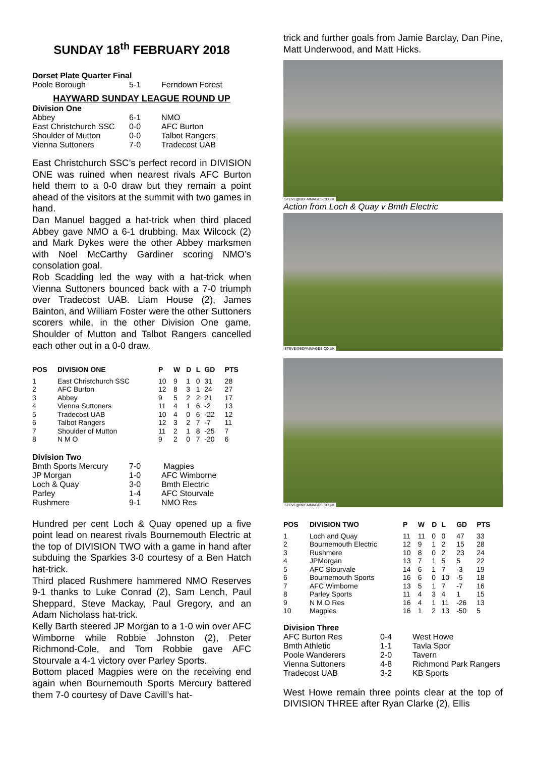SUNDAY 18<sup>th</sup> FEBRUARY 2018
Dorset Plate Quarter Final
| Poole Borough | 5-1 | Ferndown Forest |
HAYWARD SUNDAY LEAGUE ROUND UP
Division One
| Abbey | 6-1 | NMO |
| East Christchurch SSC | 0-0 | AFC Burton |
| Shoulder of Mutton | 0-0 | Talbot Rangers |
| Vienna Suttoners | 7-0 | Tradecost UAB |
East Christchurch SSC’s perfect record in DIVISION ONE was ruined when nearest rivals AFC Burton held them to a 0-0 draw but they remain a point ahead of the visitors at the summit with two games in hand.
Dan Manuel bagged a hat-trick when third placed Abbey gave NMO a 6-1 drubbing. Max Wilcock (2) and Mark Dykes were the other Abbey marksmen with Noel McCarthy Gardiner scoring NMO’s consolation goal.
Rob Scadding led the way with a hat-trick when Vienna Suttoners bounced back with a 7-0 triumph over Tradecost UAB. Liam House (2), James Bainton, and William Foster were the other Suttoners scorers while, in the other Division One game, Shoulder of Mutton and Talbot Rangers cancelled each other out in a 0-0 draw.
| POS | DIVISION ONE | P | W | D | L | GD | PTS |
| --- | --- | --- | --- | --- | --- | --- | --- |
| 1 | East Christchurch SSC | 10 | 9 | 1 | 0 | 31 | 28 |
| 2 | AFC Burton | 12 | 8 | 3 | 1 | 24 | 27 |
| 3 | Abbey | 9 | 5 | 2 | 2 | 21 | 17 |
| 4 | Vienna Suttoners | 11 | 4 | 1 | 6 | -2 | 13 |
| 5 | Tradecost UAB | 10 | 4 | 0 | 6 | -22 | 12 |
| 6 | Talbot Rangers | 12 | 3 | 2 | 7 | -7 | 11 |
| 7 | Shoulder of Mutton | 11 | 2 | 1 | 8 | -25 | 7 |
| 8 | N M O | 9 | 2 | 0 | 7 | -20 | 6 |
Division Two
| Bmth Sports Mercury | 7-0 | Magpies |
| JP Morgan | 1-0 | AFC Wimborne |
| Loch & Quay | 3-0 | Bmth Electric |
| Parley | 1-4 | AFC Stourvale |
| Rushmere | 9-1 | NMO Res |
Hundred per cent Loch & Quay opened up a five point lead on nearest rivals Bournemouth Electric at the top of DIVISION TWO with a game in hand after subduing the Sparkies 3-0 courtesy of a Ben Hatch hat-trick.
Third placed Rushmere hammered NMO Reserves 9-1 thanks to Luke Conrad (2), Sam Lench, Paul Sheppard, Steve Mackay, Paul Gregory, and an Adam Nicholass hat-trick.
Kelly Barth steered JP Morgan to a 1-0 win over AFC Wimborne while Robbie Johnston (2), Peter Richmond-Cole, and Tom Robbie gave AFC Stourvale a 4-1 victory over Parley Sports.
Bottom placed Magpies were on the receiving end again when Bournemouth Sports Mercury battered them 7-0 courtesy of Dave Cavill’s hat-
trick and further goals from Jamie Barclay, Dan Pine, Matt Underwood, and Matt Hicks.
STEVE@BDFAIMAGES.CO.UK
Action from Loch & Quay v Bmth Electric
STEVE@BDFAIMAGES.CO.UK
STEVE@BDFAIMAGES.CO.UK
| POS | DIVISION TWO | P | W | D | L | GD | PTS |
| --- | --- | --- | --- | --- | --- | --- | --- |
| 1 | Loch and Quay | 11 | 11 | 0 | 0 | 47 | 33 |
| 2 | Bournemouth Electric | 12 | 9 | 1 | 2 | 15 | 28 |
| 3 | Rushmere | 10 | 8 | 0 | 2 | 23 | 24 |
| 4 | JPMorgan | 13 | 7 | 1 | 5 | 5 | 22 |
| 5 | AFC Stourvale | 14 | 6 | 1 | 7 | -3 | 19 |
| 6 | Bournemouth Sports | 16 | 6 | 0 | 10 | -5 | 18 |
| 7 | AFC Wimborne | 13 | 5 | 1 | 7 | -7 | 16 |
| 8 | Parley Sports | 11 | 4 | 3 | 4 | 1 | 15 |
| 9 | N M O Res | 16 | 4 | 1 | 11 | -26 | 13 |
| 10 | Magpies | 16 | 1 | 2 | 13 | -50 | 5 |
Division Three
| AFC Burton Res | 0-4 | West Howe |
| Bmth Athletic | 1-1 | Tavla Spor |
| Poole Wanderers | 2-0 | Tavern |
| Vienna Suttoners | 4-8 | Richmond Park Rangers |
| Tradecost UAB | 3-2 | KB Sports |
West Howe remain three points clear at the top of DIVISION THREE after Ryan Clarke (2), Ellis